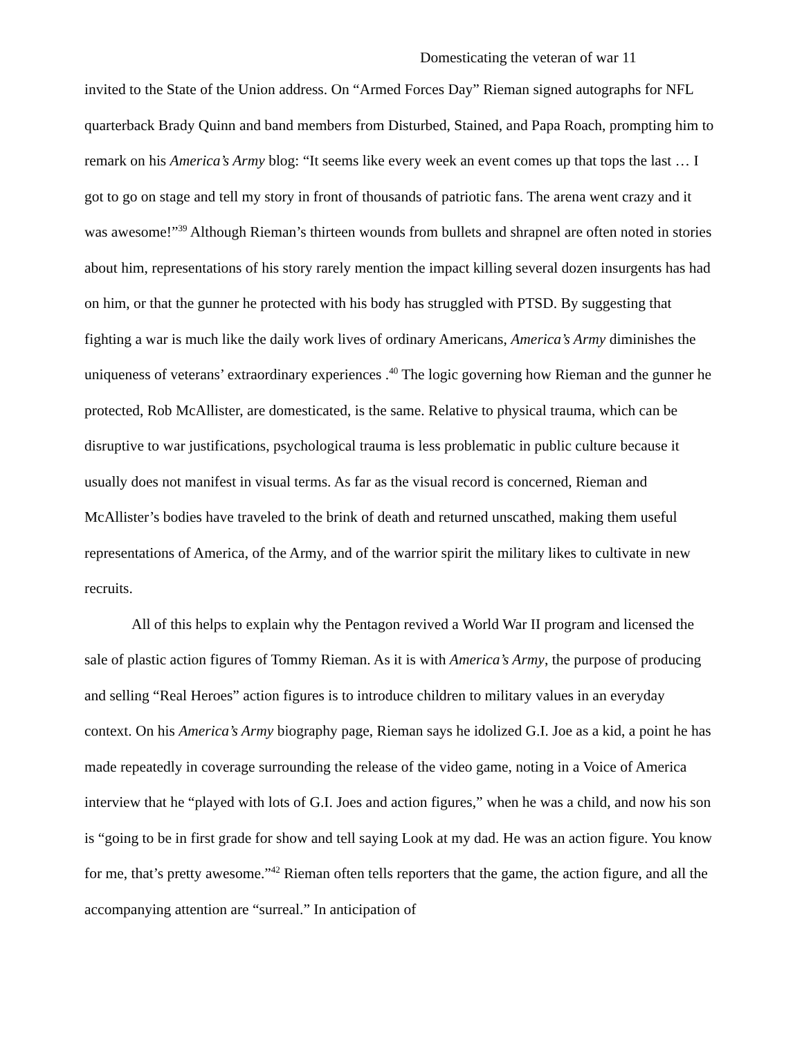Domesticating the veteran of war 11
invited to the State of the Union address. On “Armed Forces Day” Rieman signed autographs for NFL quarterback Brady Quinn and band members from Disturbed, Stained, and Papa Roach, prompting him to remark on his America’s Army blog: “It seems like every week an event comes up that tops the last … I got to go on stage and tell my story in front of thousands of patriotic fans. The arena went crazy and it was awesome!”<sup>39</sup> Although Rieman’s thirteen wounds from bullets and shrapnel are often noted in stories about him, representations of his story rarely mention the impact killing several dozen insurgents has had on him, or that the gunner he protected with his body has struggled with PTSD. By suggesting that fighting a war is much like the daily work lives of ordinary Americans, America’s Army diminishes the uniqueness of veterans’ extraordinary experiences .<sup>40</sup> The logic governing how Rieman and the gunner he protected, Rob McAllister, are domesticated, is the same. Relative to physical trauma, which can be disruptive to war justifications, psychological trauma is less problematic in public culture because it usually does not manifest in visual terms. As far as the visual record is concerned, Rieman and McAllister’s bodies have traveled to the brink of death and returned unscathed, making them useful representations of America, of the Army, and of the warrior spirit the military likes to cultivate in new recruits.
All of this helps to explain why the Pentagon revived a World War II program and licensed the sale of plastic action figures of Tommy Rieman. As it is with America’s Army, the purpose of producing and selling “Real Heroes” action figures is to introduce children to military values in an everyday context. On his America’s Army biography page, Rieman says he idolized G.I. Joe as a kid, a point he has made repeatedly in coverage surrounding the release of the video game, noting in a Voice of America interview that he “played with lots of G.I. Joes and action figures,” when he was a child, and now his son is “going to be in first grade for show and tell saying Look at my dad. He was an action figure. You know for me, that’s pretty awesome.”<sup>42</sup> Rieman often tells reporters that the game, the action figure, and all the accompanying attention are “surreal.” In anticipation of